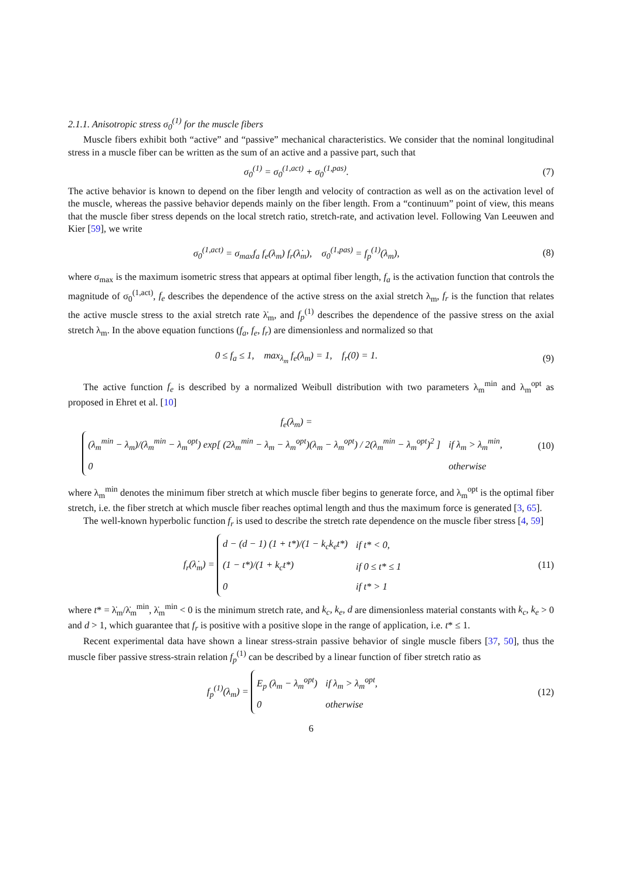2.1.1. Anisotropic stress σ<sub>0</sub><sup>(1)</sup> for the muscle fibers
Muscle fibers exhibit both “active” and “passive” mechanical characteristics. We consider that the nominal longitudinal stress in a muscle fiber can be written as the sum of an active and a passive part, such that
σ<sub>0</sub><sup>(1)</sup> = σ<sub>0</sub><sup>(1,act)</sup> + σ<sub>0</sub><sup>(1,pas)</sup>. (7)
The active behavior is known to depend on the fiber length and velocity of contraction as well as on the activation level of the muscle, whereas the passive behavior depends mainly on the fiber length. From a “continuum” point of view, this means that the muscle fiber stress depends on the local stretch ratio, stretch-rate, and activation level. Following Van Leeuwen and Kier [59], we write
σ<sub>0</sub><sup>(1,act)</sup> = σ<sub>max</sub>f<sub>a</sub> f<sub>e</sub>(λ<sub>m</sub>) f<sub>r</sub>(λ̇<sub>m</sub>), σ<sub>0</sub><sup>(1,pas)</sup> = f<sub>p</sub><sup>(1)</sup>(λ<sub>m</sub>),
(8)
where σ<sub>max</sub> is the maximum isometric stress that appears at optimal fiber length, f<sub>a</sub> is the activation function that controls the magnitude of σ<sub>0</sub><sup>(1,act)</sup>, f<sub>e</sub> describes the dependence of the active stress on the axial stretch λ<sub>m</sub>, f<sub>r</sub> is the function that relates the active muscle stress to the axial stretch rate λ̇<sub>m</sub>, and f<sub>p</sub><sup>(1)</sup> describes the dependence of the passive stress on the axial stretch λ<sub>m</sub>. In the above equation functions (f<sub>a</sub>, f<sub>e</sub>, f<sub>r</sub>) are dimensionless and normalized so that
0 ≤ f<sub>a</sub> ≤ 1, max<sub>λ<sub>m</sub></sub> f<sub>e</sub>(λ<sub>m</sub>) = 1, f<sub>r</sub>(0) = 1.
(9)
The active function f<sub>e</sub> is described by a normalized Weibull distribution with two parameters λ<sub>m</sub><sup>min</sup> and λ<sub>m</sub><sup>opt</sup> as proposed in Ehret et al. [10]
f<sub>e</sub>(λ<sub>m</sub>) =
| (λ<sub>m</sub><sup>min</sup> − λ<sub>m</sub>)/(λ<sub>m</sub><sup>min</sup> − λ<sub>m</sub><sup>opt</sup>) exp[ (2λ<sub>m</sub><sup>min</sup> − λ<sub>m</sub> − λ<sub>m</sub><sup>opt</sup>)(λ<sub>m</sub> − λ<sub>m</sub><sup>opt</sup>) / 2(λ<sub>m</sub><sup>min</sup> − λ<sub>m</sub><sup>opt</sup>)<sup>2</sup> ] | if λ<sub>m</sub> > λ<sub>m</sub><sup>min</sup>, |
| 0 | otherwise |
(10)
where λ<sub>m</sub><sup>min</sup> denotes the minimum fiber stretch at which muscle fiber begins to generate force, and λ<sub>m</sub><sup>opt</sup> is the optimal fiber stretch, i.e. the fiber stretch at which muscle fiber reaches optimal length and thus the maximum force is generated [3, 65].
The well-known hyperbolic function f<sub>r</sub> is used to describe the stretch rate dependence on the muscle fiber stress [4, 59]
f<sub>r</sub>(λ̇<sub>m</sub>) =
| d − (d − 1) (1 + t*)/(1 − k<sub>c</sub>k<sub>e</sub>t*) | if t* < 0, |
| (1 − t*)/(1 + k<sub>c</sub>t*) | if 0 ≤ t* ≤ 1 |
| 0 | if t* > 1 |
(11)
where t* = λ̇<sub>m</sub>/λ̇<sub>m</sub><sup>min</sup>, λ̇<sub>m</sub><sup>min</sup> < 0 is the minimum stretch rate, and k<sub>c</sub>, k<sub>e</sub>, d are dimensionless material constants with k<sub>c</sub>, k<sub>e</sub> > 0 and d > 1, which guarantee that f<sub>r</sub> is positive with a positive slope in the range of application, i.e. t* ≤ 1.
Recent experimental data have shown a linear stress-strain passive behavior of single muscle fibers [37, 50], thus the muscle fiber passive stress-strain relation f<sub>p</sub><sup>(1)</sup> can be described by a linear function of fiber stretch ratio as
f<sub>p</sub><sup>(1)</sup>(λ<sub>m</sub>) =
| E<sub>p</sub> (λ<sub>m</sub> − λ<sub>m</sub><sup>opt</sup>) | if λ<sub>m</sub> > λ<sub>m</sub><sup>opt</sup>, |
| 0 | otherwise |
(12)
6